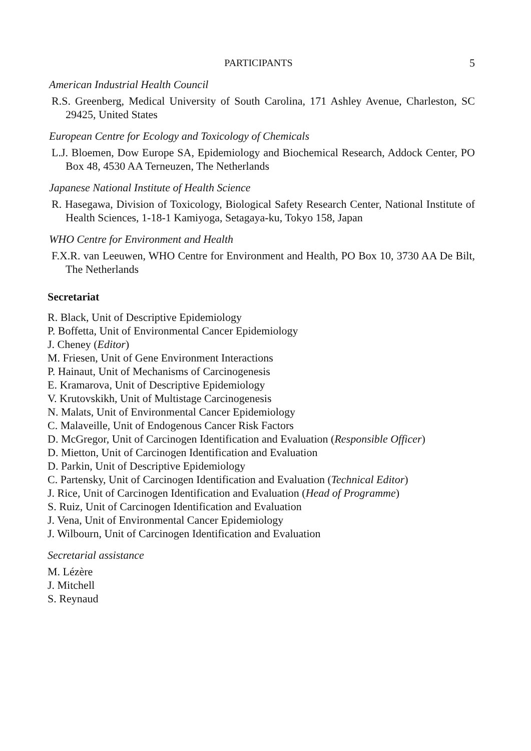PARTICIPANTS 5
American Industrial Health Council
R.S. Greenberg, Medical University of South Carolina, 171 Ashley Avenue, Charleston, SC 29425, United States
European Centre for Ecology and Toxicology of Chemicals
L.J. Bloemen, Dow Europe SA, Epidemiology and Biochemical Research, Addock Center, PO Box 48, 4530 AA Terneuzen, The Netherlands
Japanese National Institute of Health Science
R. Hasegawa, Division of Toxicology, Biological Safety Research Center, National Institute of Health Sciences, 1-18-1 Kamiyoga, Setagaya-ku, Tokyo 158, Japan
WHO Centre for Environment and Health
F.X.R. van Leeuwen, WHO Centre for Environment and Health, PO Box 10, 3730 AA De Bilt, The Netherlands
Secretariat
R. Black, Unit of Descriptive Epidemiology
P. Boffetta, Unit of Environmental Cancer Epidemiology
J. Cheney (Editor)
M. Friesen, Unit of Gene Environment Interactions
P. Hainaut, Unit of Mechanisms of Carcinogenesis
E. Kramarova, Unit of Descriptive Epidemiology
V. Krutovskikh, Unit of Multistage Carcinogenesis
N. Malats, Unit of Environmental Cancer Epidemiology
C. Malaveille, Unit of Endogenous Cancer Risk Factors
D. McGregor, Unit of Carcinogen Identification and Evaluation (Responsible Officer)
D. Mietton, Unit of Carcinogen Identification and Evaluation
D. Parkin, Unit of Descriptive Epidemiology
C. Partensky, Unit of Carcinogen Identification and Evaluation (Technical Editor)
J. Rice, Unit of Carcinogen Identification and Evaluation (Head of Programme)
S. Ruiz, Unit of Carcinogen Identification and Evaluation
J. Vena, Unit of Environmental Cancer Epidemiology
J. Wilbourn, Unit of Carcinogen Identification and Evaluation
Secretarial assistance
M. Lézère
J. Mitchell
S. Reynaud